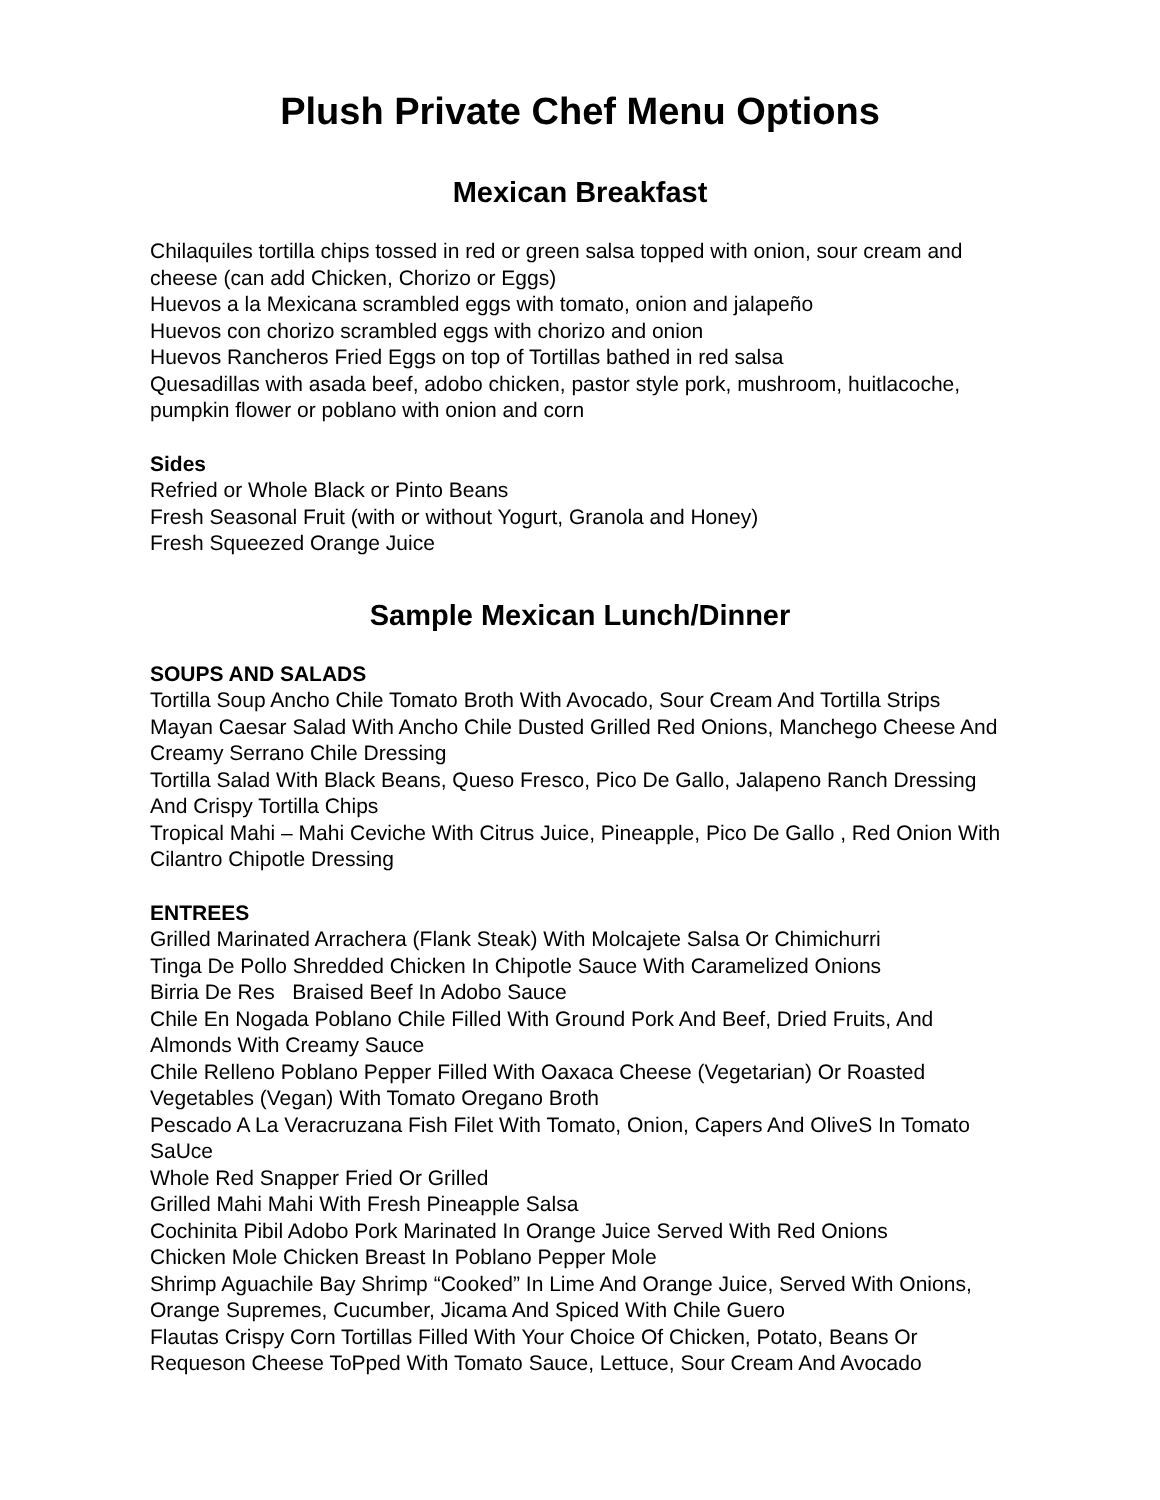Plush Private Chef Menu Options
Mexican Breakfast
Chilaquiles tortilla chips tossed in red or green salsa topped with onion, sour cream and cheese (can add Chicken, Chorizo or Eggs)
Huevos a la Mexicana scrambled eggs with tomato, onion and jalapeño
Huevos con chorizo scrambled eggs with chorizo and onion
Huevos Rancheros Fried Eggs on top of Tortillas bathed in red salsa
Quesadillas with asada beef, adobo chicken, pastor style pork, mushroom, huitlacoche, pumpkin flower or poblano with onion and corn
Sides
Refried or Whole Black or Pinto Beans
Fresh Seasonal Fruit (with or without Yogurt, Granola and Honey)
Fresh Squeezed Orange Juice
Sample Mexican Lunch/Dinner
SOUPS AND SALADS
Tortilla Soup Ancho Chile Tomato Broth With Avocado, Sour Cream And Tortilla Strips
Mayan Caesar Salad With Ancho Chile Dusted Grilled Red Onions, Manchego Cheese And Creamy Serrano Chile Dressing
Tortilla Salad With Black Beans, Queso Fresco, Pico De Gallo, Jalapeno Ranch Dressing And Crispy Tortilla Chips
Tropical Mahi – Mahi Ceviche With Citrus Juice, Pineapple, Pico De Gallo , Red Onion With Cilantro Chipotle Dressing
ENTREES
Grilled Marinated Arrachera (Flank Steak) With Molcajete Salsa Or Chimichurri
Tinga De Pollo Shredded Chicken In Chipotle Sauce With Caramelized Onions
Birria De Res Braised Beef In Adobo Sauce
Chile En Nogada Poblano Chile Filled With Ground Pork And Beef, Dried Fruits, And Almonds With Creamy Sauce
Chile Relleno Poblano Pepper Filled With Oaxaca Cheese (Vegetarian) Or Roasted Vegetables (Vegan) With Tomato Oregano Broth
Pescado A La Veracruzana Fish Filet With Tomato, Onion, Capers And OliveS In Tomato SaUce
Whole Red Snapper Fried Or Grilled
Grilled Mahi Mahi With Fresh Pineapple Salsa
Cochinita Pibil Adobo Pork Marinated In Orange Juice Served With Red Onions
Chicken Mole Chicken Breast In Poblano Pepper Mole
Shrimp Aguachile Bay Shrimp “Cooked” In Lime And Orange Juice, Served With Onions, Orange Supremes, Cucumber, Jicama And Spiced With Chile Guero
Flautas Crispy Corn Tortillas Filled With Your Choice Of Chicken, Potato, Beans Or Requeson Cheese ToPped With Tomato Sauce, Lettuce, Sour Cream And Avocado